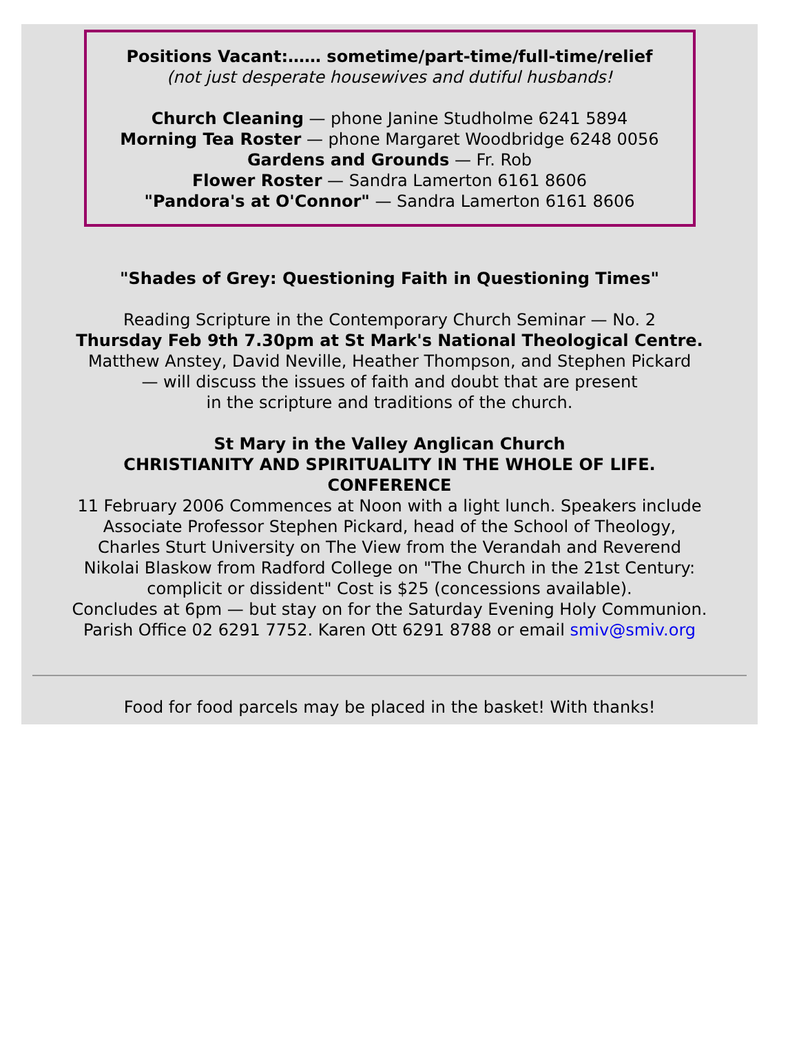Positions Vacant:…… sometime/part-time/full-time/relief
(not just desperate housewives and dutiful husbands!
Church Cleaning — phone Janine Studholme 6241 5894
Morning Tea Roster — phone Margaret Woodbridge 6248 0056
Gardens and Grounds — Fr. Rob
Flower Roster — Sandra Lamerton 6161 8606
"Pandora's at O'Connor" — Sandra Lamerton 6161 8606
"Shades of Grey: Questioning Faith in Questioning Times"
Reading Scripture in the Contemporary Church Seminar — No. 2
Thursday Feb 9th 7.30pm at St Mark's National Theological Centre.
Matthew Anstey, David Neville, Heather Thompson, and Stephen Pickard
— will discuss the issues of faith and doubt that are present
in the scripture and traditions of the church.
St Mary in the Valley Anglican Church
CHRISTIANITY AND SPIRITUALITY IN THE WHOLE OF LIFE.
CONFERENCE
11 February 2006 Commences at Noon with a light lunch. Speakers include Associate Professor Stephen Pickard, head of the School of Theology, Charles Sturt University on The View from the Verandah and Reverend Nikolai Blaskow from Radford College on "The Church in the 21st Century: complicit or dissident" Cost is $25 (concessions available).
Concludes at 6pm — but stay on for the Saturday Evening Holy Communion.
Parish Office 02 6291 7752. Karen Ott 6291 8788 or email smiv@smiv.org
Food for food parcels may be placed in the basket! With thanks!